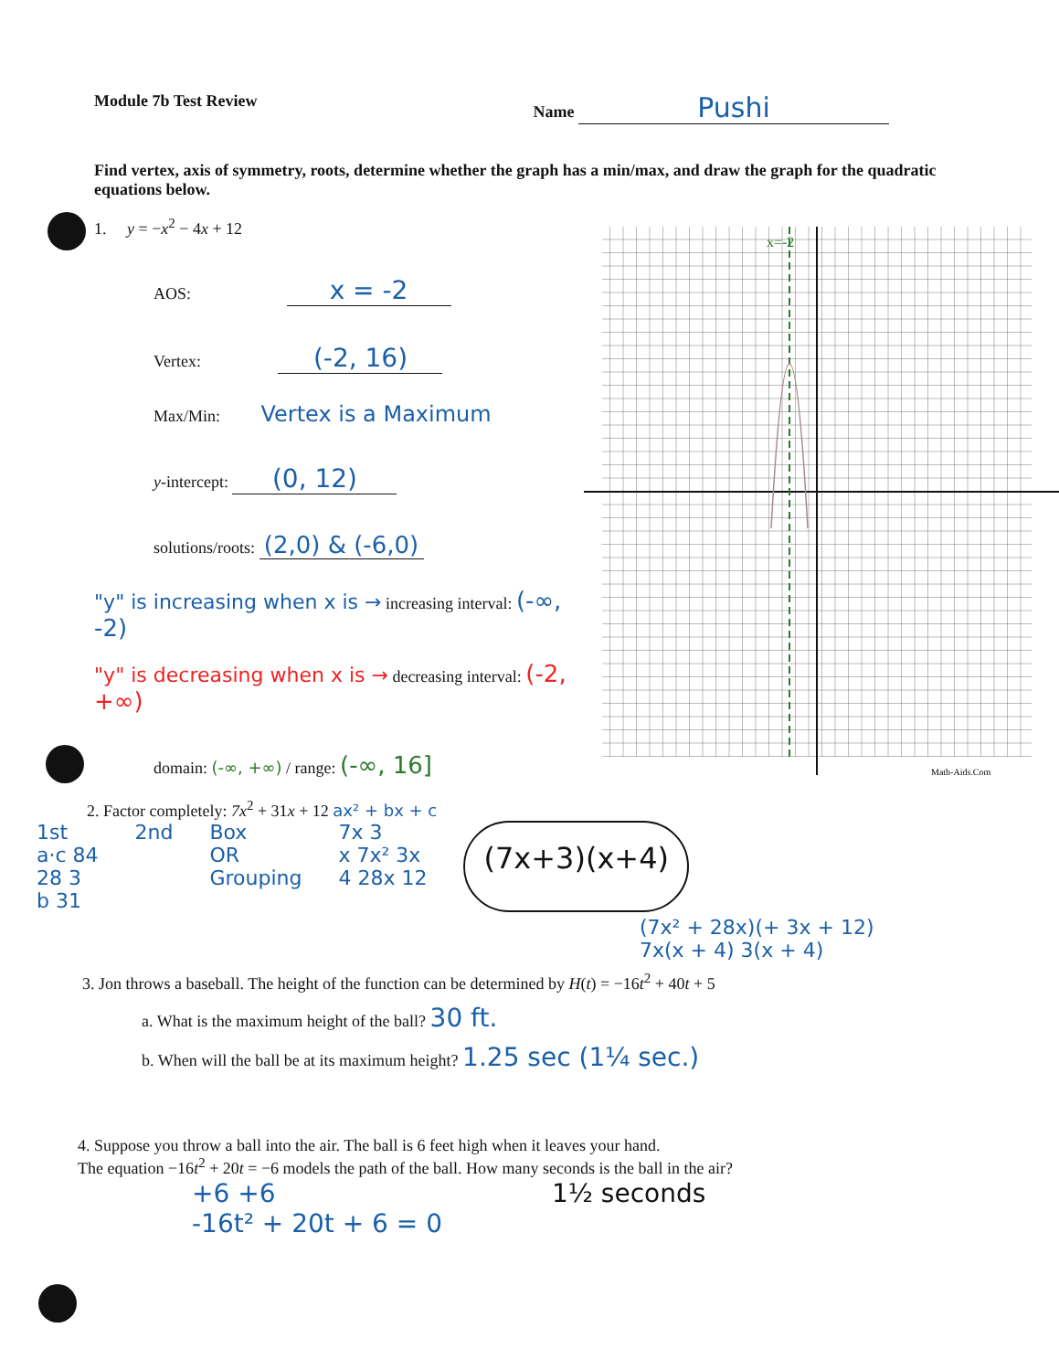Module 7b Test Review Name Pushi
Find vertex, axis of symmetry, roots, determine whether the graph has a min/max, and draw the graph for the quadratic equations below.
1. y = −x<sup>2</sup> − 4x + 12
AOS: x = -2
Vertex: (-2, 16)
Max/Min: Vertex is a Maximum
y-intercept: (0, 12)
solutions/roots: (2,0) & (-6,0)
"y" is increasing when x is → increasing interval: (-∞, -2)
"y" is decreasing when x is → decreasing interval: (-2, +∞)
domain: (-∞, +∞) / range: (-∞, 16]
x=-2
Math-Aids.Com
2. Factor completely: 7x<sup>2</sup> + 31x + 12 ax² + bx + c
1st
a·c 84
28 3
b 31
2nd Box
OR
Grouping
7x 3
x 7x² 3x
4 28x 12
(7x+3)(x+4)
(7x² + 28x)(+ 3x + 12)
7x(x + 4) 3(x + 4)
3. Jon throws a baseball. The height of the function can be determined by H(t) = −16t<sup>2</sup> + 40t + 5
a. What is the maximum height of the ball? 30 ft.
b. When will the ball be at its maximum height? 1.25 sec (1¼ sec.)
4. Suppose you throw a ball into the air. The ball is 6 feet high when it leaves your hand.
The equation −16t<sup>2</sup> + 20t = −6 models the path of the ball. How many seconds is the ball in the air?
+6 +6
-16t² + 20t + 6 = 0 1½ seconds